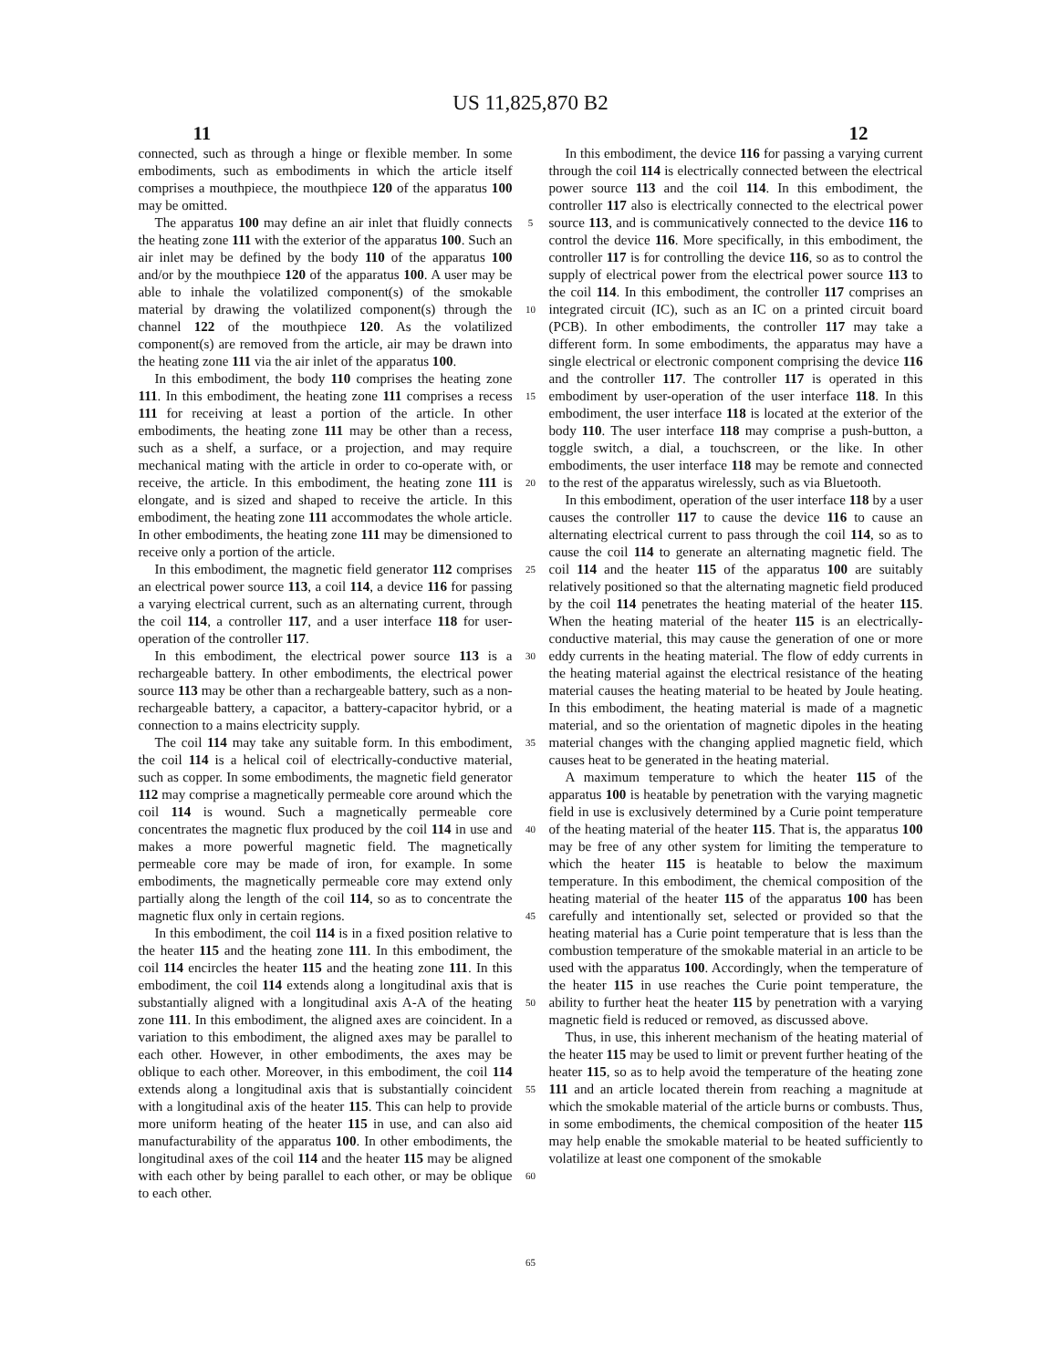US 11,825,870 B2
11 12
connected, such as through a hinge or flexible member. In some embodiments, such as embodiments in which the article itself comprises a mouthpiece, the mouthpiece 120 of the apparatus 100 may be omitted.
The apparatus 100 may define an air inlet that fluidly connects the heating zone 111 with the exterior of the apparatus 100. Such an air inlet may be defined by the body 110 of the apparatus 100 and/or by the mouthpiece 120 of the apparatus 100. A user may be able to inhale the volatilized component(s) of the smokable material by drawing the volatilized component(s) through the channel 122 of the mouthpiece 120. As the volatilized component(s) are removed from the article, air may be drawn into the heating zone 111 via the air inlet of the apparatus 100.
In this embodiment, the body 110 comprises the heating zone 111. In this embodiment, the heating zone 111 comprises a recess 111 for receiving at least a portion of the article. In other embodiments, the heating zone 111 may be other than a recess, such as a shelf, a surface, or a projection, and may require mechanical mating with the article in order to co-operate with, or receive, the article. In this embodiment, the heating zone 111 is elongate, and is sized and shaped to receive the article. In this embodiment, the heating zone 111 accommodates the whole article. In other embodiments, the heating zone 111 may be dimensioned to receive only a portion of the article.
In this embodiment, the magnetic field generator 112 comprises an electrical power source 113, a coil 114, a device 116 for passing a varying electrical current, such as an alternating current, through the coil 114, a controller 117, and a user interface 118 for user-operation of the controller 117.
In this embodiment, the electrical power source 113 is a rechargeable battery. In other embodiments, the electrical power source 113 may be other than a rechargeable battery, such as a non-rechargeable battery, a capacitor, a battery-capacitor hybrid, or a connection to a mains electricity supply.
The coil 114 may take any suitable form. In this embodiment, the coil 114 is a helical coil of electrically-conductive material, such as copper. In some embodiments, the magnetic field generator 112 may comprise a magnetically permeable core around which the coil 114 is wound. Such a magnetically permeable core concentrates the magnetic flux produced by the coil 114 in use and makes a more powerful magnetic field. The magnetically permeable core may be made of iron, for example. In some embodiments, the magnetically permeable core may extend only partially along the length of the coil 114, so as to concentrate the magnetic flux only in certain regions.
In this embodiment, the coil 114 is in a fixed position relative to the heater 115 and the heating zone 111. In this embodiment, the coil 114 encircles the heater 115 and the heating zone 111. In this embodiment, the coil 114 extends along a longitudinal axis that is substantially aligned with a longitudinal axis A-A of the heating zone 111. In this embodiment, the aligned axes are coincident. In a variation to this embodiment, the aligned axes may be parallel to each other. However, in other embodiments, the axes may be oblique to each other. Moreover, in this embodiment, the coil 114 extends along a longitudinal axis that is substantially coincident with a longitudinal axis of the heater 115. This can help to provide more uniform heating of the heater 115 in use, and can also aid manufacturability of the apparatus 100. In other embodiments, the longitudinal axes of the coil 114 and the heater 115 may be aligned with each other by being parallel to each other, or may be oblique to each other.
5
10
15
20
25
30
35
40
45
50
55
60
65
In this embodiment, the device 116 for passing a varying current through the coil 114 is electrically connected between the electrical power source 113 and the coil 114. In this embodiment, the controller 117 also is electrically connected to the electrical power source 113, and is communicatively connected to the device 116 to control the device 116. More specifically, in this embodiment, the controller 117 is for controlling the device 116, so as to control the supply of electrical power from the electrical power source 113 to the coil 114. In this embodiment, the controller 117 comprises an integrated circuit (IC), such as an IC on a printed circuit board (PCB). In other embodiments, the controller 117 may take a different form. In some embodiments, the apparatus may have a single electrical or electronic component comprising the device 116 and the controller 117. The controller 117 is operated in this embodiment by user-operation of the user interface 118. In this embodiment, the user interface 118 is located at the exterior of the body 110. The user interface 118 may comprise a push-button, a toggle switch, a dial, a touchscreen, or the like. In other embodiments, the user interface 118 may be remote and connected to the rest of the apparatus wirelessly, such as via Bluetooth.
In this embodiment, operation of the user interface 118 by a user causes the controller 117 to cause the device 116 to cause an alternating electrical current to pass through the coil 114, so as to cause the coil 114 to generate an alternating magnetic field. The coil 114 and the heater 115 of the apparatus 100 are suitably relatively positioned so that the alternating magnetic field produced by the coil 114 penetrates the heating material of the heater 115. When the heating material of the heater 115 is an electrically-conductive material, this may cause the generation of one or more eddy currents in the heating material. The flow of eddy currents in the heating material against the electrical resistance of the heating material causes the heating material to be heated by Joule heating. In this embodiment, the heating material is made of a magnetic material, and so the orientation of magnetic dipoles in the heating material changes with the changing applied magnetic field, which causes heat to be generated in the heating material.
A maximum temperature to which the heater 115 of the apparatus 100 is heatable by penetration with the varying magnetic field in use is exclusively determined by a Curie point temperature of the heating material of the heater 115. That is, the apparatus 100 may be free of any other system for limiting the temperature to which the heater 115 is heatable to below the maximum temperature. In this embodiment, the chemical composition of the heating material of the heater 115 of the apparatus 100 has been carefully and intentionally set, selected or provided so that the heating material has a Curie point temperature that is less than the combustion temperature of the smokable material in an article to be used with the apparatus 100. Accordingly, when the temperature of the heater 115 in use reaches the Curie point temperature, the ability to further heat the heater 115 by penetration with a varying magnetic field is reduced or removed, as discussed above.
Thus, in use, this inherent mechanism of the heating material of the heater 115 may be used to limit or prevent further heating of the heater 115, so as to help avoid the temperature of the heating zone 111 and an article located therein from reaching a magnitude at which the smokable material of the article burns or combusts. Thus, in some embodiments, the chemical composition of the heater 115 may help enable the smokable material to be heated sufficiently to volatilize at least one component of the smokable